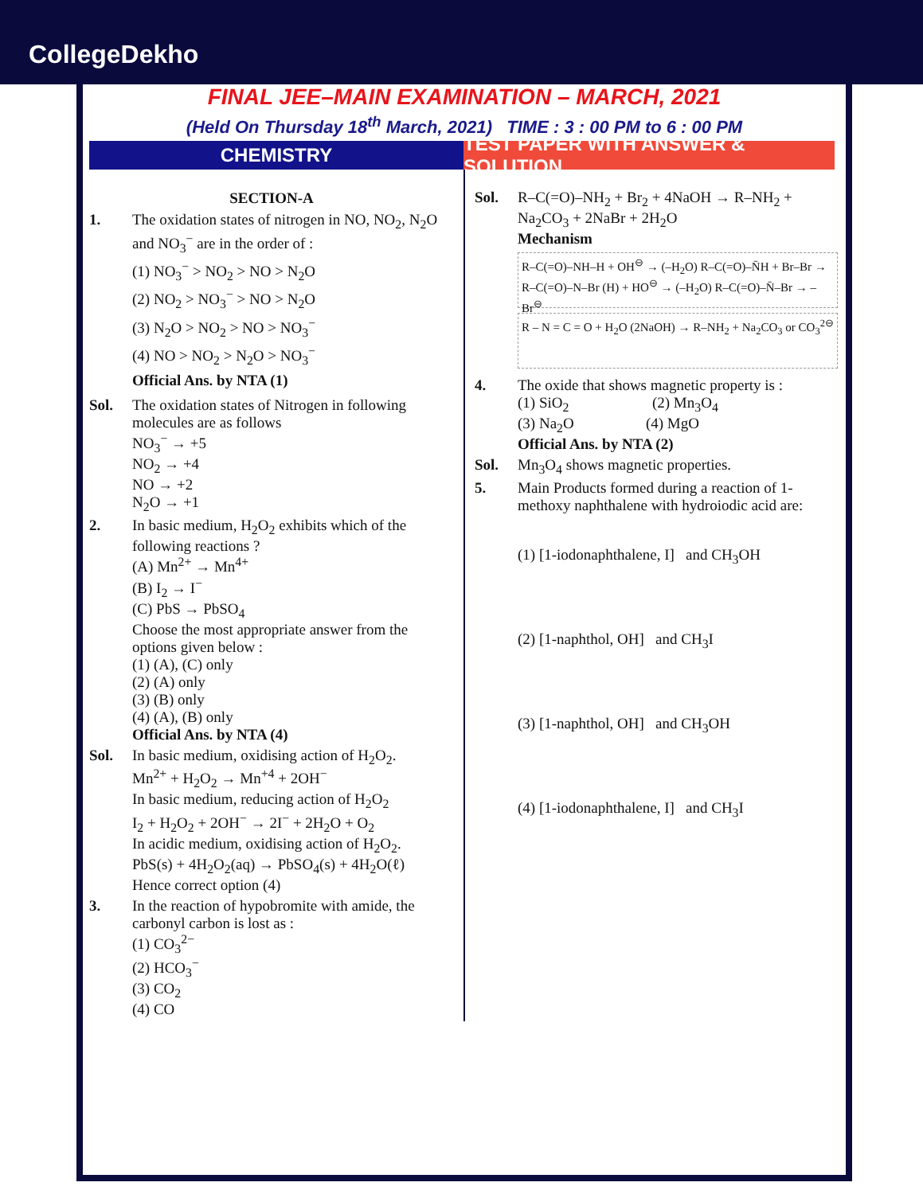CollegeDekho
FINAL JEE–MAIN EXAMINATION – MARCH, 2021
(Held On Thursday 18<sup>th</sup> March, 2021) TIME : 3 : 00 PM to 6 : 00 PM
CHEMISTRY TEST PAPER WITH ANSWER & SOLUTION
SECTION-A
1. The oxidation states of nitrogen in NO, NO<sub>2</sub>, N<sub>2</sub>O and NO<sub>3</sub><sup>−</sup> are in the order of :
(1) NO<sub>3</sub><sup>−</sup> > NO<sub>2</sub> > NO > N<sub>2</sub>O
(2) NO<sub>2</sub> > NO<sub>3</sub><sup>−</sup> > NO > N<sub>2</sub>O
(3) N<sub>2</sub>O > NO<sub>2</sub> > NO > NO<sub>3</sub><sup>−</sup>
(4) NO > NO<sub>2</sub> > N<sub>2</sub>O > NO<sub>3</sub><sup>−</sup>
Official Ans. by NTA (1)
Sol. The oxidation states of Nitrogen in following molecules are as follows
NO<sub>3</sub><sup>−</sup> → +5
NO<sub>2</sub> → +4
NO → +2
N<sub>2</sub>O → +1
2. In basic medium, H<sub>2</sub>O<sub>2</sub> exhibits which of the following reactions ?
(A) Mn<sup>2+</sup> → Mn<sup>4+</sup>
(B) I<sub>2</sub> → I<sup>−</sup>
(C) PbS → PbSO<sub>4</sub>
Choose the most appropriate answer from the options given below :
(1) (A), (C) only
(2) (A) only
(3) (B) only
(4) (A), (B) only
Official Ans. by NTA (4)
Sol. In basic medium, oxidising action of H<sub>2</sub>O<sub>2</sub>.
Mn<sup>2+</sup> + H<sub>2</sub>O<sub>2</sub> → Mn<sup>+4</sup> + 2OH<sup>−</sup>
In basic medium, reducing action of H<sub>2</sub>O<sub>2</sub>
I<sub>2</sub> + H<sub>2</sub>O<sub>2</sub> + 2OH<sup>−</sup> → 2I<sup>−</sup> + 2H<sub>2</sub>O + O<sub>2</sub>
In acidic medium, oxidising action of H<sub>2</sub>O<sub>2</sub>.
PbS(s) + 4H<sub>2</sub>O<sub>2</sub>(aq) → PbSO<sub>4</sub>(s) + 4H<sub>2</sub>O(ℓ)
Hence correct option (4)
3. In the reaction of hypobromite with amide, the carbonyl carbon is lost as :
(1) CO<sub>3</sub><sup>2−</sup>
(2) HCO<sub>3</sub><sup>−</sup>
(3) CO<sub>2</sub>
(4) CO
Sol. R–C(=O)–NH<sub>2</sub> + Br<sub>2</sub> + 4NaOH → R–NH<sub>2</sub> + Na<sub>2</sub>CO<sub>3</sub> + 2NaBr + 2H<sub>2</sub>O
Mechanism
R–C(=O)–NH–H + OH<sup>⊖</sup> → (–H<sub>2</sub>O) R–C(=O)–N̄H + Br–Br → R–C(=O)–N–Br (H) + HO<sup>⊖</sup> → (–H<sub>2</sub>O) R–C(=O)–N̄–Br → –Br<sup>⊖</sup>
R – N = C = O + H<sub>2</sub>O (2NaOH) → R–NH<sub>2</sub> + Na<sub>2</sub>CO<sub>3</sub> or CO<sub>3</sub><sup>2⊖</sup>
4. The oxide that shows magnetic property is :
(1) SiO<sub>2</sub> (2) Mn<sub>3</sub>O<sub>4</sub>
(3) Na<sub>2</sub>O (4) MgO
Official Ans. by NTA (2)
Sol. Mn<sub>3</sub>O<sub>4</sub> shows magnetic properties.
5. Main Products formed during a reaction of 1-methoxy naphthalene with hydroiodic acid are:
(1) [1-iodonaphthalene, I] and CH<sub>3</sub>OH
(2) [1-naphthol, OH] and CH<sub>3</sub>I
(3) [1-naphthol, OH] and CH<sub>3</sub>OH
(4) [1-iodonaphthalene, I] and CH<sub>3</sub>I